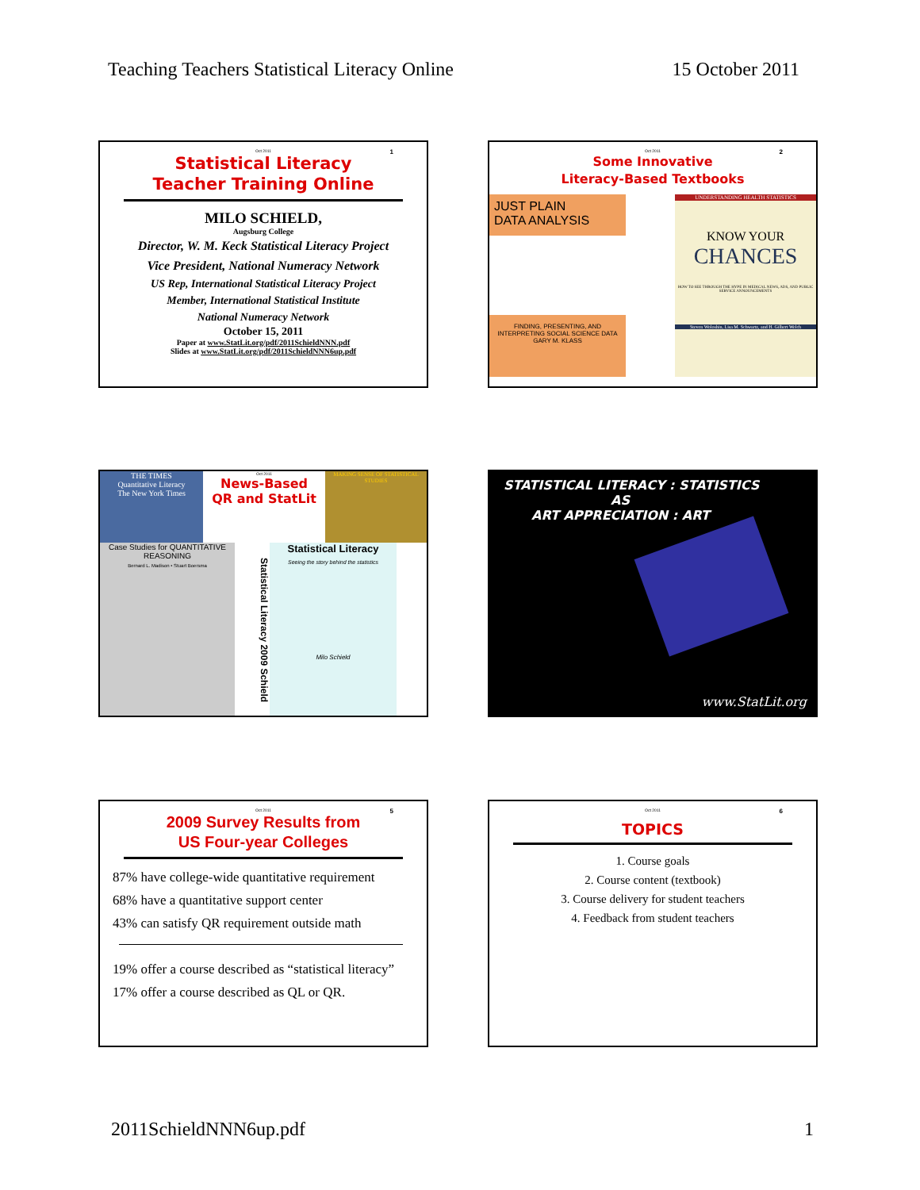Teaching Teachers Statistical Literacy Online 15 October 2011
Oct 2011
1
Statistical Literacy
Teacher Training Online
MILO SCHIELD,
Augsburg College
Director, W. M. Keck Statistical Literacy Project
Vice President, National Numeracy Network
US Rep, International Statistical Literacy Project
Member, International Statistical Institute
National Numeracy Network
October 15, 2011
Paper at www.StatLit.org/pdf/2011SchieldNNN.pdf
Slides at www.StatLit.org/pdf/2011SchieldNNN6up.pdf
Oct 2011
2
Some Innovative
Literacy-Based Textbooks
JUST PLAIN
DATA ANALYSIS
FINDING, PRESENTING, AND INTERPRETING SOCIAL SCIENCE DATA
GARY M. KLASS
UNDERSTANDING HEALTH STATISTICS
KNOW YOUR
CHANCES
HOW TO SEE THROUGH THE HYPE IN MEDICAL NEWS, ADS, AND PUBLIC SERVICE ANNOUNCEMENTS
Steven Woloshin, Lisa M. Schwartz, and H. Gilbert Welch
THE TIMES
Quantitative Literacy
The New York Times
Oct 2011
News-Based
QR and StatLit
MAKING SENSE OF STATISTICAL STUDIES
Case Studies for QUANTITATIVE REASONING
Bernard L. Madison • Stuart Boersma
Statistical Literacy 2009 Schield
Statistical Literacy
Seeing the story behind the statistics
Milo Schield
STATISTICAL LITERACY : STATISTICS
AS
ART APPRECIATION : ART
www.StatLit.org
Oct 2011
5
2009 Survey Results from
US Four-year Colleges
87% have college-wide quantitative requirement
68% have a quantitative support center
43% can satisfy QR requirement outside math
19% offer a course described as “statistical literacy”
17% offer a course described as QL or QR.
Oct 2011
6
TOPICS
1. Course goals
2. Course content (textbook)
3. Course delivery for student teachers
4. Feedback from student teachers
2011SchieldNNN6up.pdf 1